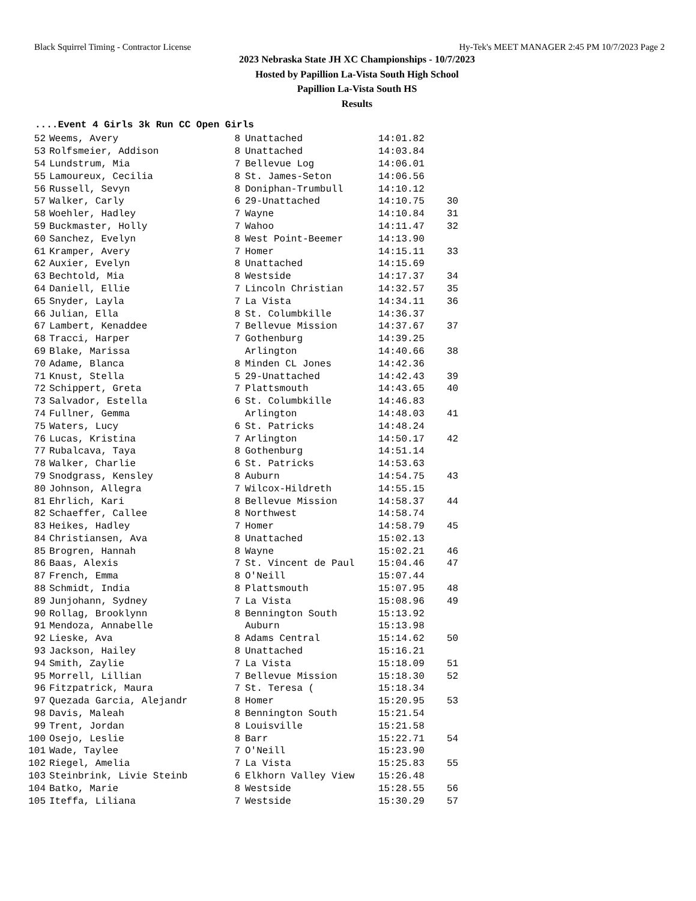Black Squirrel Timing - Contractor License Hy-Tek's MEET MANAGER 2:45 PM 10/7/2023 Page 2
2023 Nebraska State JH XC Championships - 10/7/2023
Hosted by Papillion La-Vista South High School
Papillion La-Vista South HS
Results
....Event 4 Girls 3k Run CC Open Girls
| 52 | Weems, Avery | 8 | Unattached | 14:01.82 | |
| 53 | Rolfsmeier, Addison | 8 | Unattached | 14:03.84 | |
| 54 | Lundstrum, Mia | 7 | Bellevue Log | 14:06.01 | |
| 55 | Lamoureux, Cecilia | 8 | St. James-Seton | 14:06.56 | |
| 56 | Russell, Sevyn | 8 | Doniphan-Trumbull | 14:10.12 | |
| 57 | Walker, Carly | 6 | 29-Unattached | 14:10.75 | 30 |
| 58 | Woehler, Hadley | 7 | Wayne | 14:10.84 | 31 |
| 59 | Buckmaster, Holly | 7 | Wahoo | 14:11.47 | 32 |
| 60 | Sanchez, Evelyn | 8 | West Point-Beemer | 14:13.90 | |
| 61 | Kramper, Avery | 7 | Homer | 14:15.11 | 33 |
| 62 | Auxier, Evelyn | 8 | Unattached | 14:15.69 | |
| 63 | Bechtold, Mia | 8 | Westside | 14:17.37 | 34 |
| 64 | Daniell, Ellie | 7 | Lincoln Christian | 14:32.57 | 35 |
| 65 | Snyder, Layla | 7 | La Vista | 14:34.11 | 36 |
| 66 | Julian, Ella | 8 | St. Columbkille | 14:36.37 | |
| 67 | Lambert, Kenaddee | 7 | Bellevue Mission | 14:37.67 | 37 |
| 68 | Tracci, Harper | 7 | Gothenburg | 14:39.25 | |
| 69 | Blake, Marissa | | Arlington | 14:40.66 | 38 |
| 70 | Adame, Blanca | 8 | Minden CL Jones | 14:42.36 | |
| 71 | Knust, Stella | 5 | 29-Unattached | 14:42.43 | 39 |
| 72 | Schippert, Greta | 7 | Plattsmouth | 14:43.65 | 40 |
| 73 | Salvador, Estella | 6 | St. Columbkille | 14:46.83 | |
| 74 | Fullner, Gemma | | Arlington | 14:48.03 | 41 |
| 75 | Waters, Lucy | 6 | St. Patricks | 14:48.24 | |
| 76 | Lucas, Kristina | 7 | Arlington | 14:50.17 | 42 |
| 77 | Rubalcava, Taya | 8 | Gothenburg | 14:51.14 | |
| 78 | Walker, Charlie | 6 | St. Patricks | 14:53.63 | |
| 79 | Snodgrass, Kensley | 8 | Auburn | 14:54.75 | 43 |
| 80 | Johnson, Allegra | 7 | Wilcox-Hildreth | 14:55.15 | |
| 81 | Ehrlich, Kari | 8 | Bellevue Mission | 14:58.37 | 44 |
| 82 | Schaeffer, Callee | 8 | Northwest | 14:58.74 | |
| 83 | Heikes, Hadley | 7 | Homer | 14:58.79 | 45 |
| 84 | Christiansen, Ava | 8 | Unattached | 15:02.13 | |
| 85 | Brogren, Hannah | 8 | Wayne | 15:02.21 | 46 |
| 86 | Baas, Alexis | 7 | St. Vincent de Paul | 15:04.46 | 47 |
| 87 | French, Emma | 8 | O'Neill | 15:07.44 | |
| 88 | Schmidt, India | 8 | Plattsmouth | 15:07.95 | 48 |
| 89 | Junjohann, Sydney | 7 | La Vista | 15:08.96 | 49 |
| 90 | Rollag, Brooklynn | 8 | Bennington South | 15:13.92 | |
| 91 | Mendoza, Annabelle | | Auburn | 15:13.98 | |
| 92 | Lieske, Ava | 8 | Adams Central | 15:14.62 | 50 |
| 93 | Jackson, Hailey | 8 | Unattached | 15:16.21 | |
| 94 | Smith, Zaylie | 7 | La Vista | 15:18.09 | 51 |
| 95 | Morrell, Lillian | 7 | Bellevue Mission | 15:18.30 | 52 |
| 96 | Fitzpatrick, Maura | 7 | St. Teresa ( | 15:18.34 | |
| 97 | Quezada Garcia, Alejandr | 8 | Homer | 15:20.95 | 53 |
| 98 | Davis, Maleah | 8 | Bennington South | 15:21.54 | |
| 99 | Trent, Jordan | 8 | Louisville | 15:21.58 | |
| 100 | Osejo, Leslie | 8 | Barr | 15:22.71 | 54 |
| 101 | Wade, Taylee | 7 | O'Neill | 15:23.90 | |
| 102 | Riegel, Amelia | 7 | La Vista | 15:25.83 | 55 |
| 103 | Steinbrink, Livie Steinb | 6 | Elkhorn Valley View | 15:26.48 | |
| 104 | Batko, Marie | 8 | Westside | 15:28.55 | 56 |
| 105 | Iteffa, Liliana | 7 | Westside | 15:30.29 | 57 |